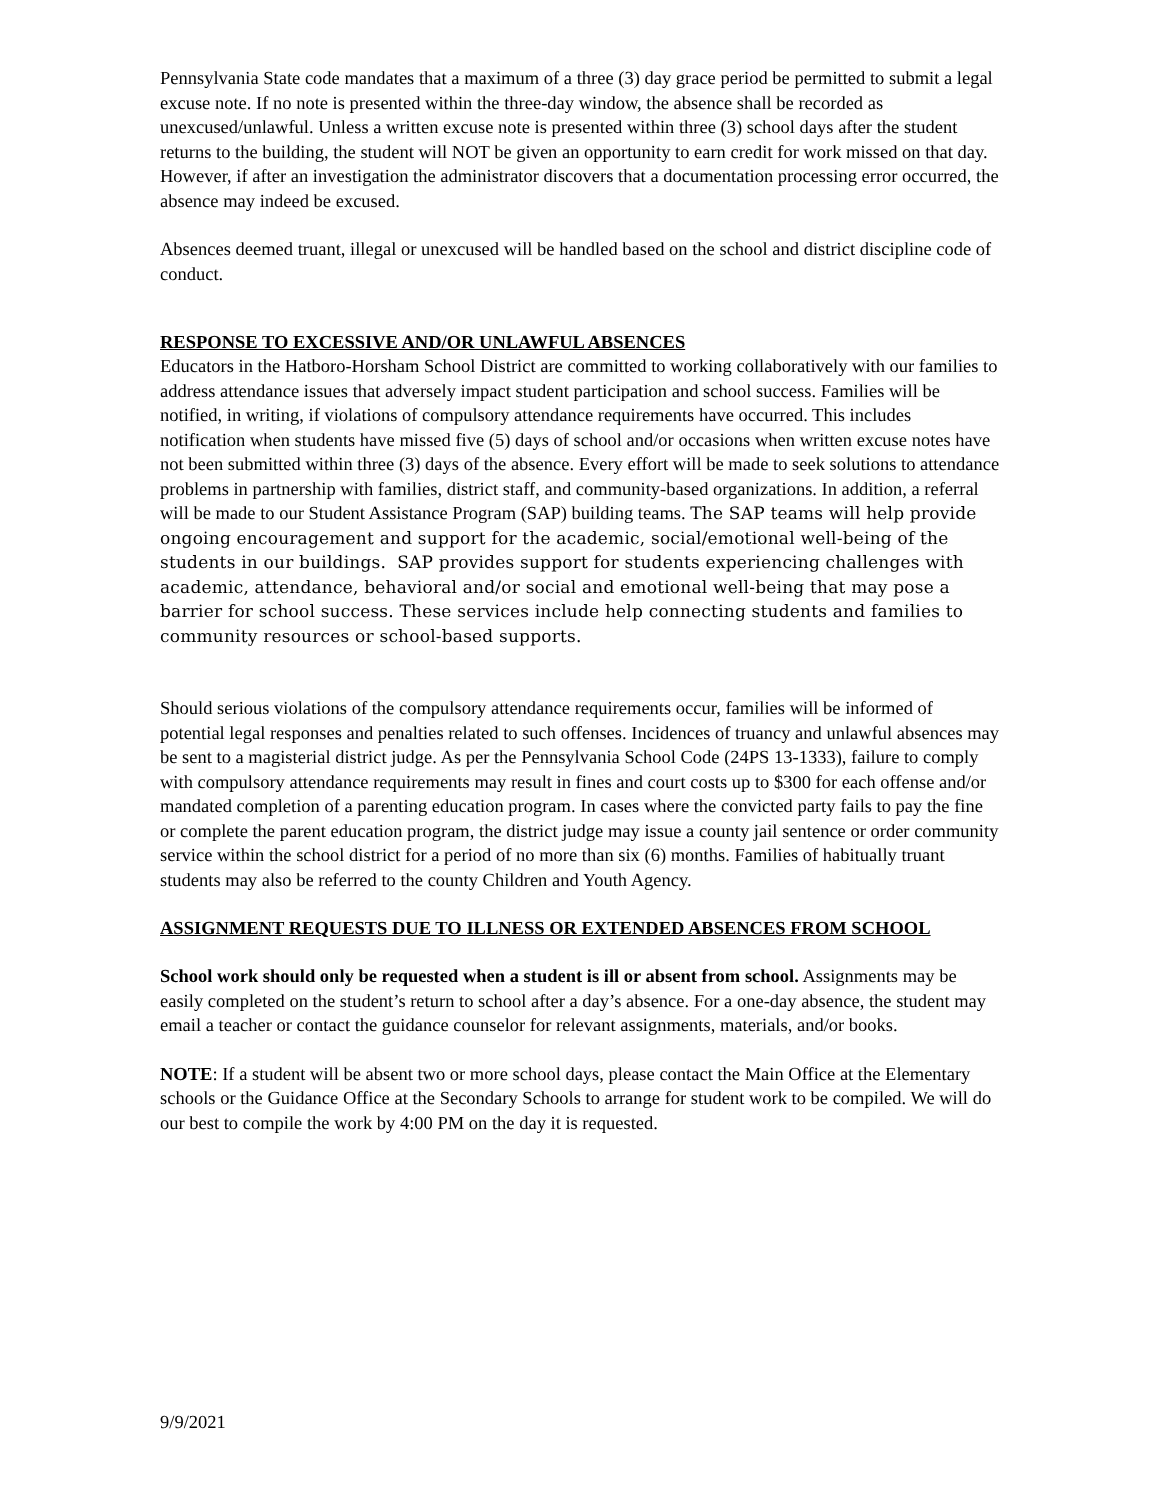Pennsylvania State code mandates that a maximum of a three (3) day grace period be permitted to submit a legal excuse note. If no note is presented within the three-day window, the absence shall be recorded as unexcused/unlawful. Unless a written excuse note is presented within three (3) school days after the student returns to the building, the student will NOT be given an opportunity to earn credit for work missed on that day. However, if after an investigation the administrator discovers that a documentation processing error occurred, the absence may indeed be excused.
Absences deemed truant, illegal or unexcused will be handled based on the school and district discipline code of conduct.
RESPONSE TO EXCESSIVE AND/OR UNLAWFUL ABSENCES
Educators in the Hatboro-Horsham School District are committed to working collaboratively with our families to address attendance issues that adversely impact student participation and school success. Families will be notified, in writing, if violations of compulsory attendance requirements have occurred. This includes notification when students have missed five (5) days of school and/or occasions when written excuse notes have not been submitted within three (3) days of the absence. Every effort will be made to seek solutions to attendance problems in partnership with families, district staff, and community-based organizations. In addition, a referral will be made to our Student Assistance Program (SAP) building teams. The SAP teams will help provide ongoing encouragement and support for the academic, social/emotional well-being of the students in our buildings. SAP provides support for students experiencing challenges with academic, attendance, behavioral and/or social and emotional well-being that may pose a barrier for school success. These services include help connecting students and families to community resources or school-based supports.
Should serious violations of the compulsory attendance requirements occur, families will be informed of potential legal responses and penalties related to such offenses. Incidences of truancy and unlawful absences may be sent to a magisterial district judge. As per the Pennsylvania School Code (24PS 13-1333), failure to comply with compulsory attendance requirements may result in fines and court costs up to $300 for each offense and/or mandated completion of a parenting education program. In cases where the convicted party fails to pay the fine or complete the parent education program, the district judge may issue a county jail sentence or order community service within the school district for a period of no more than six (6) months. Families of habitually truant students may also be referred to the county Children and Youth Agency.
ASSIGNMENT REQUESTS DUE TO ILLNESS OR EXTENDED ABSENCES FROM SCHOOL
School work should only be requested when a student is ill or absent from school. Assignments may be easily completed on the student’s return to school after a day’s absence. For a one-day absence, the student may email a teacher or contact the guidance counselor for relevant assignments, materials, and/or books.
NOTE: If a student will be absent two or more school days, please contact the Main Office at the Elementary schools or the Guidance Office at the Secondary Schools to arrange for student work to be compiled. We will do our best to compile the work by 4:00 PM on the day it is requested.
9/9/2021